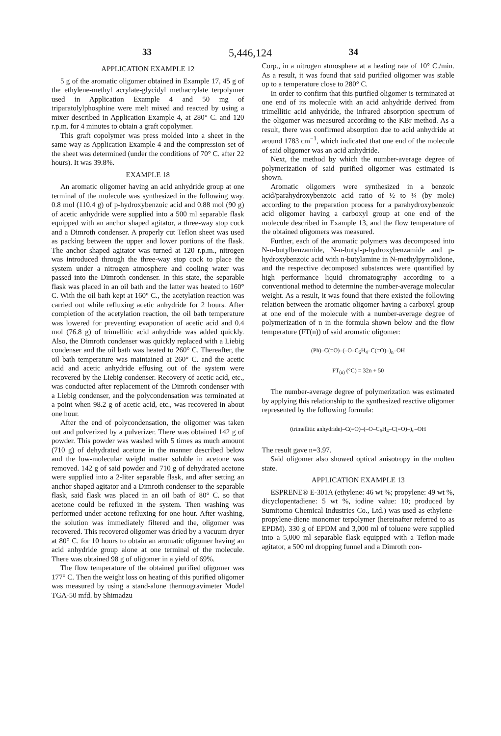33 5,446,124 34
APPLICATION EXAMPLE 12
5 g of the aromatic oligomer obtained in Example 17, 45 g of the ethylene-methyl acrylate-glycidyl methacrylate terpolymer used in Application Example 4 and 50 mg of triparatolylphosphine were melt mixed and reacted by using a mixer described in Application Example 4, at 280° C. and 120 r.p.m. for 4 minutes to obtain a graft copolymer.
This graft copolymer was press molded into a sheet in the same way as Application Example 4 and the compression set of the sheet was determined (under the conditions of 70° C. after 22 hours). It was 39.8%.
EXAMPLE 18
An aromatic oligomer having an acid anhydride group at one terminal of the molecule was synthesized in the following way. 0.8 mol (110.4 g) of p-hydroxybenzoic acid and 0.88 mol (90 g) of acetic anhydride were supplied into a 500 ml separable flask equipped with an anchor shaped agitator, a three-way stop cock and a Dimroth condenser. A properly cut Teflon sheet was used as packing between the upper and lower portions of the flask. The anchor shaped agitator was turned at 120 r.p.m., nitrogen was introduced through the three-way stop cock to place the system under a nitrogen atmosphere and cooling water was passed into the Dimroth condenser. In this state, the separable flask was placed in an oil bath and the latter was heated to 160° C. With the oil bath kept at 160° C., the acetylation reaction was carried out while refluxing acetic anhydride for 2 hours. After completion of the acetylation reaction, the oil bath temperature was lowered for preventing evaporation of acetic acid and 0.4 mol (76.8 g) of trimellitic acid anhydride was added quickly. Also, the Dimroth condenser was quickly replaced with a Liebig condenser and the oil bath was heated to 260° C. Thereafter, the oil bath temperature was maintained at 260° C. and the acetic acid and acetic anhydride effusing out of the system were recovered by the Liebig condenser. Recovery of acetic acid, etc., was conducted after replacement of the Dimroth condenser with a Liebig condenser, and the polycondensation was terminated at a point when 98.2 g of acetic acid, etc., was recovered in about one hour.
After the end of polycondensation, the oligomer was taken out and pulverized by a pulverizer. There was obtained 142 g of powder. This powder was washed with 5 times as much amount (710 g) of dehydrated acetone in the manner described below and the low-molecular weight matter soluble in acetone was removed. 142 g of said powder and 710 g of dehydrated acetone were supplied into a 2-liter separable flask, and after setting an anchor shaped agitator and a Dimroth condenser to the separable flask, said flask was placed in an oil bath of 80° C. so that acetone could be refluxed in the system. Then washing was performed under acetone refluxing for one hour. After washing, the solution was immediately filtered and the, oligomer was recovered. This recovered oligomer was dried by a vacuum dryer at 80° C. for 10 hours to obtain an aromatic oligomer having an acid anhydride group alone at one terminal of the molecule. There was obtained 98 g of oligomer in a yield of 69%.
The flow temperature of the obtained purified oligomer was 177° C. Then the weight loss on heating of this purified oligomer was measured by using a stand-alone thermogravimeter Model TGA-50 mfd. by Shimadzu
Corp., in a nitrogen atmosphere at a heating rate of 10° C./min. As a result, it was found that said purified oligomer was stable up to a temperature close to 280° C.
In order to confirm that this purified oligomer is terminated at one end of its molecule with an acid anhydride derived from trimellitic acid anhydride, the infrared absorption spectrum of the oligomer was measured according to the KBr method. As a result, there was confirmed absorption due to acid anhydride at around 1783 cm<sup>−1</sup>, which indicated that one end of the molecule of said oligomer was an acid anhydride.
Next, the method by which the number-average degree of polymerization of said purified oligomer was estimated is shown.
Aromatic oligomers were synthesized in a benzoic acid/parahydroxybenzoic acid ratio of ½ to ¼ (by mole) according to the preparation process for a parahydroxybenzoic acid oligomer having a carboxyl group at one end of the molecule described in Example 13, and the flow temperature of the obtained oligomers was measured.
Further, each of the aromatic polymers was decomposed into N-n-butylbenzamide, N-n-butyl-p-hydroxybenzamide and p-hydroxybenzoic acid with n-butylamine in N-methylpyrrolidone, and the respective decomposed substances were quantified by high performance liquid chromatography according to a conventional method to determine the number-average molecular weight. As a result, it was found that there existed the following relation between the aromatic oligomer having a carboxyl group at one end of the molecule with a number-average degree of polymerization of n in the formula shown below and the flow temperature (FT(n)) of said aromatic oligomer:
(Ph)–C(=O)–(–O–C<sub>6</sub>H<sub>4</sub>–C(=O)–)<sub>n</sub>–OH
FT<sub>(n)</sub> (°C) = 32n + 50
The number-average degree of polymerization was estimated by applying this relationship to the synthesized reactive oligomer represented by the following formula:
(trimellitic anhydride)–C(=O)–(–O–C<sub>6</sub>H<sub>4</sub>–C(=O)–)<sub>n</sub>–OH
The result gave n=3.97.
Said oligomer also showed optical anisotropy in the molten state.
APPLICATION EXAMPLE 13
ESPRENE® E-301A (ethylene: 46 wt %; propylene: 49 wt %, dicyclopentadiene: 5 wt %, iodine value: 10; produced by Sumitomo Chemical Industries Co., Ltd.) was used as ethylene-propylene-diene monomer terpolymer (hereinafter referred to as EPDM). 330 g of EPDM and 3,000 ml of toluene were supplied into a 5,000 ml separable flask equipped with a Teflon-made agitator, a 500 ml dropping funnel and a Dimroth con-